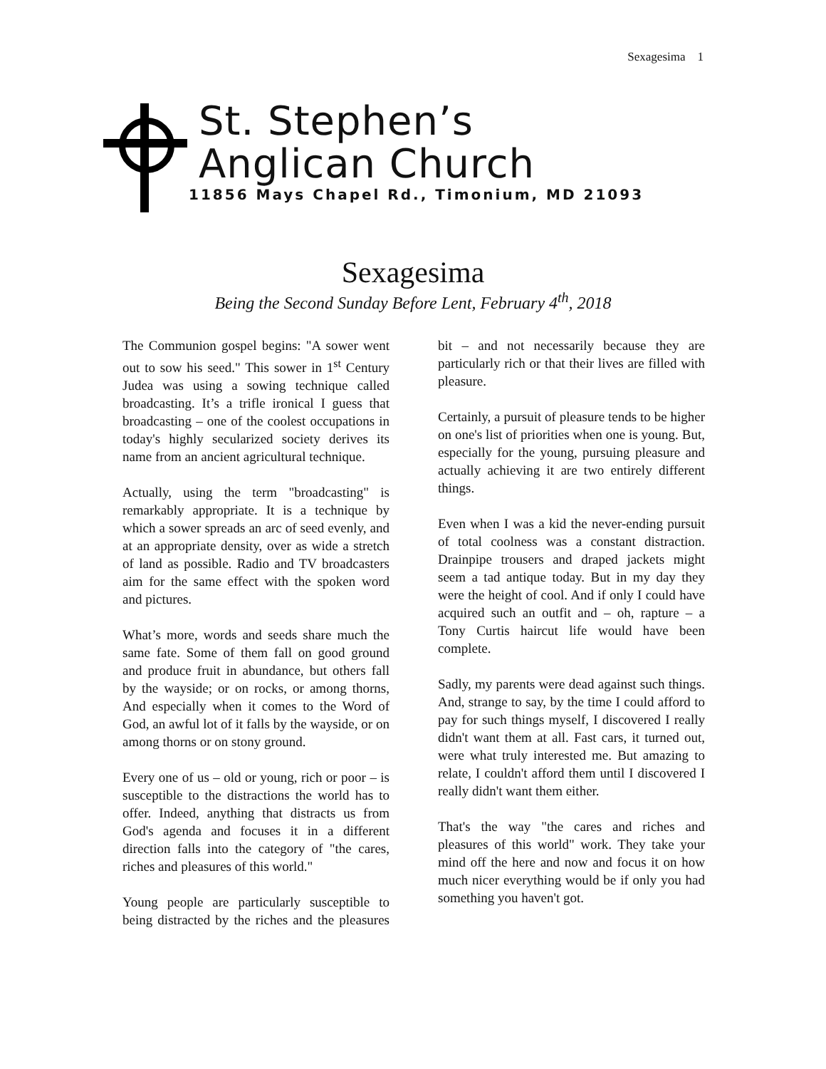Sexagesima 1
St. Stephen’s
Anglican Church
11856 Mays Chapel Rd., Timonium, MD 21093
Sexagesima
Being the Second Sunday Before Lent, February 4<sup>th</sup>, 2018
The Communion gospel begins: "A sower went out to sow his seed." This sower in 1<sup>st</sup> Century Judea was using a sowing technique called broadcasting. It’s a trifle ironical I guess that broadcasting – one of the coolest occupations in today's highly secularized society derives its name from an ancient agricultural technique.
Actually, using the term "broadcasting" is remarkably appropriate. It is a technique by which a sower spreads an arc of seed evenly, and at an appropriate density, over as wide a stretch of land as possible. Radio and TV broadcasters aim for the same effect with the spoken word and pictures.
What’s more, words and seeds share much the same fate. Some of them fall on good ground and produce fruit in abundance, but others fall by the wayside; or on rocks, or among thorns, And especially when it comes to the Word of God, an awful lot of it falls by the wayside, or on among thorns or on stony ground.
Every one of us – old or young, rich or poor – is susceptible to the distractions the world has to offer. Indeed, anything that distracts us from God's agenda and focuses it in a different direction falls into the category of "the cares, riches and pleasures of this world."
Young people are particularly susceptible to being distracted by the riches and the pleasures bit – and not necessarily because they are particularly rich or that their lives are filled with pleasure.
Certainly, a pursuit of pleasure tends to be higher on one's list of priorities when one is young. But, especially for the young, pursuing pleasure and actually achieving it are two entirely different things.
Even when I was a kid the never-ending pursuit of total coolness was a constant distraction. Drainpipe trousers and draped jackets might seem a tad antique today. But in my day they were the height of cool. And if only I could have acquired such an outfit and – oh, rapture – a Tony Curtis haircut life would have been complete.
Sadly, my parents were dead against such things. And, strange to say, by the time I could afford to pay for such things myself, I discovered I really didn't want them at all. Fast cars, it turned out, were what truly interested me. But amazing to relate, I couldn't afford them until I discovered I really didn't want them either.
That's the way "the cares and riches and pleasures of this world" work. They take your mind off the here and now and focus it on how much nicer everything would be if only you had something you haven't got.